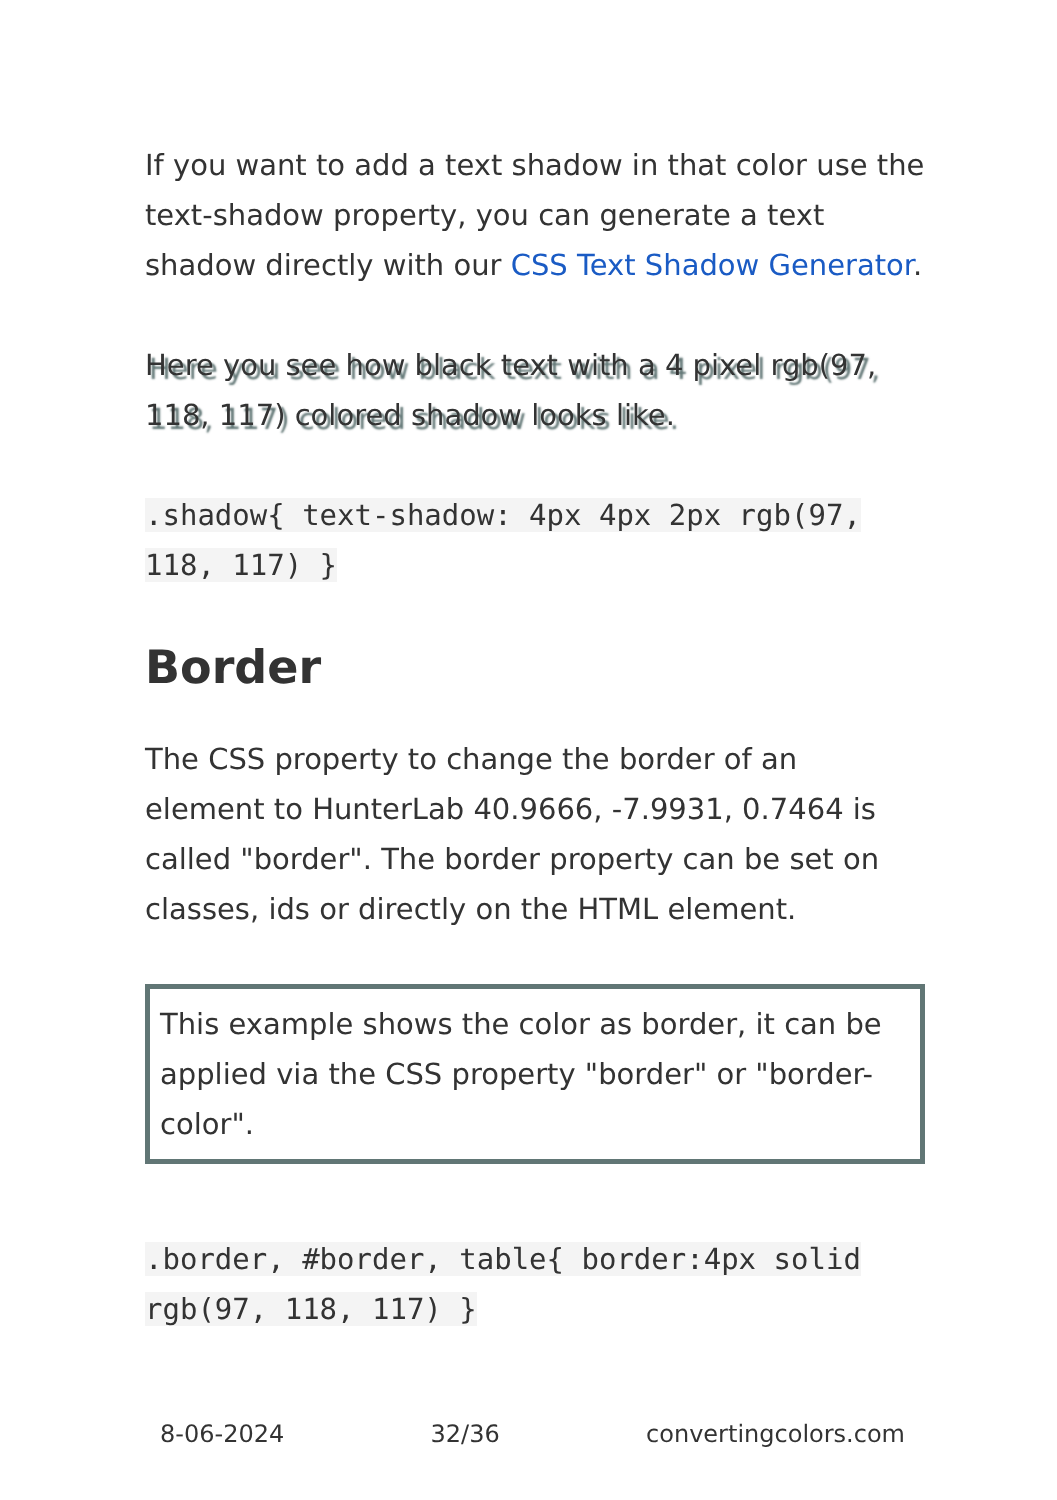If you want to add a text shadow in that color use the text-shadow property, you can generate a text shadow directly with our CSS Text Shadow Generator.
Here you see how black text with a 4 pixel rgb(97, 118, 117) colored shadow looks like.
.shadow{ text-shadow: 4px 4px 2px rgb(97, 118, 117) }
Border
The CSS property to change the border of an element to HunterLab 40.9666, -7.9931, 0.7464 is called "border". The border property can be set on classes, ids or directly on the HTML element.
This example shows the color as border, it can be applied via the CSS property "border" or "border-color".
.border, #border, table{ border:4px solid rgb(97, 118, 117) }
8-06-2024 32/36 convertingcolors.com